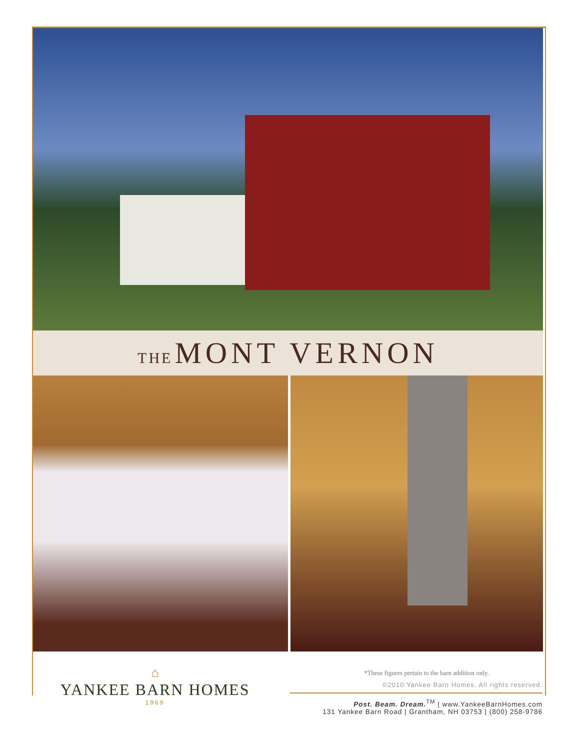THE MONT VERNON
⌂
YANKEE BARN HOMES
1969
*These figures pertain to the barn addition only.
©2010 Yankee Barn Homes. All rights reserved.
Post. Beam. Dream.<sup>TM</sup> | www.YankeeBarnHomes.com
131 Yankee Barn Road | Grantham, NH 03753 | (800) 258-9786